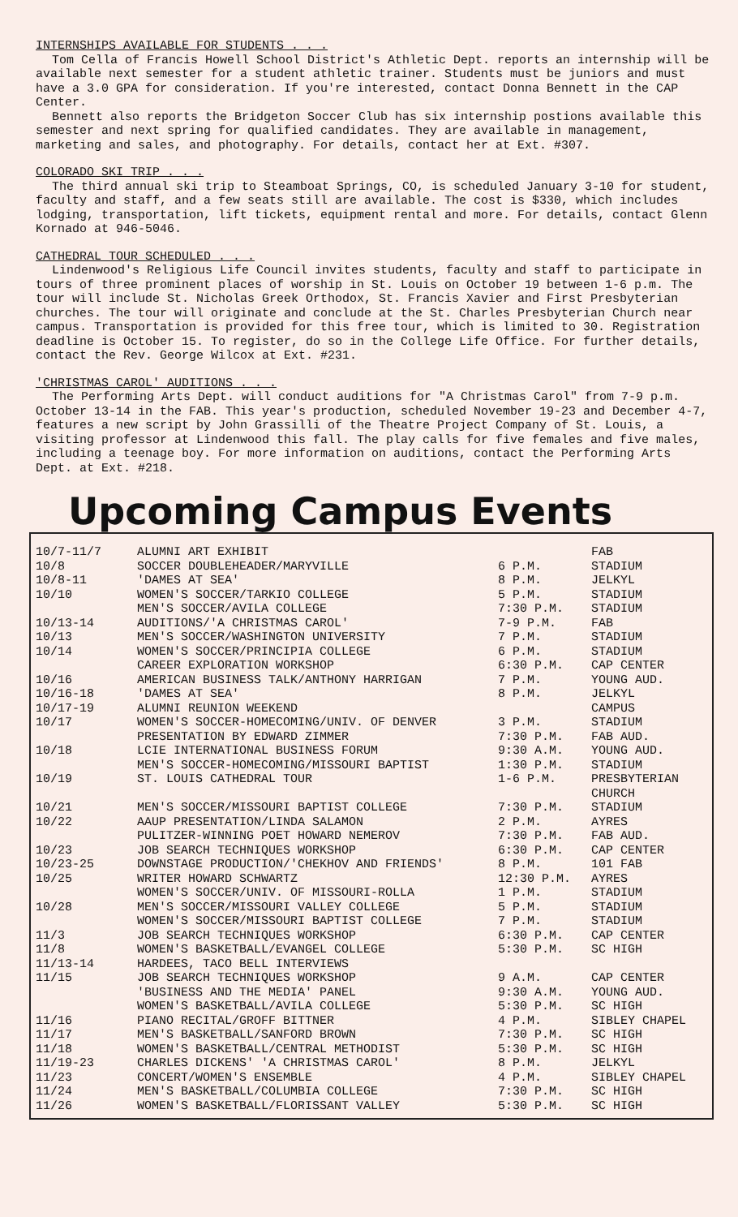INTERNSHIPS AVAILABLE FOR STUDENTS . . .
Tom Cella of Francis Howell School District's Athletic Dept. reports an internship will be available next semester for a student athletic trainer. Students must be juniors and must have a 3.0 GPA for consideration. If you're interested, contact Donna Bennett in the CAP Center.
Bennett also reports the Bridgeton Soccer Club has six internship postions available this semester and next spring for qualified candidates. They are available in management, marketing and sales, and photography. For details, contact her at Ext. #307.
COLORADO SKI TRIP . . .
The third annual ski trip to Steamboat Springs, CO, is scheduled January 3-10 for student, faculty and staff, and a few seats still are available. The cost is $330, which includes lodging, transportation, lift tickets, equipment rental and more. For details, contact Glenn Kornado at 946-5046.
CATHEDRAL TOUR SCHEDULED . . .
Lindenwood's Religious Life Council invites students, faculty and staff to participate in tours of three prominent places of worship in St. Louis on October 19 between 1-6 p.m. The tour will include St. Nicholas Greek Orthodox, St. Francis Xavier and First Presbyterian churches. The tour will originate and conclude at the St. Charles Presbyterian Church near campus. Transportation is provided for this free tour, which is limited to 30. Registration deadline is October 15. To register, do so in the College Life Office. For further details, contact the Rev. George Wilcox at Ext. #231.
'CHRISTMAS CAROL' AUDITIONS . . .
The Performing Arts Dept. will conduct auditions for "A Christmas Carol" from 7-9 p.m. October 13-14 in the FAB. This year's production, scheduled November 19-23 and December 4-7, features a new script by John Grassilli of the Theatre Project Company of St. Louis, a visiting professor at Lindenwood this fall. The play calls for five females and five males, including a teenage boy. For more information on auditions, contact the Performing Arts Dept. at Ext. #218.
Upcoming Campus Events
| 10/7-11/7 | ALUMNI ART EXHIBIT | | FAB |
| 10/8 | SOCCER DOUBLEHEADER/MARYVILLE | 6 P.M. | STADIUM |
| 10/8-11 | 'DAMES AT SEA' | 8 P.M. | JELKYL |
| 10/10 | WOMEN'S SOCCER/TARKIO COLLEGE | 5 P.M. | STADIUM |
| | MEN'S SOCCER/AVILA COLLEGE | 7:30 P.M. | STADIUM |
| 10/13-14 | AUDITIONS/'A CHRISTMAS CAROL' | 7-9 P.M. | FAB |
| 10/13 | MEN'S SOCCER/WASHINGTON UNIVERSITY | 7 P.M. | STADIUM |
| 10/14 | WOMEN'S SOCCER/PRINCIPIA COLLEGE | 6 P.M. | STADIUM |
| | CAREER EXPLORATION WORKSHOP | 6:30 P.M. | CAP CENTER |
| 10/16 | AMERICAN BUSINESS TALK/ANTHONY HARRIGAN | 7 P.M. | YOUNG AUD. |
| 10/16-18 | 'DAMES AT SEA' | 8 P.M. | JELKYL |
| 10/17-19 | ALUMNI REUNION WEEKEND | | CAMPUS |
| 10/17 | WOMEN'S SOCCER-HOMECOMING/UNIV. OF DENVER | 3 P.M. | STADIUM |
| | PRESENTATION BY EDWARD ZIMMER | 7:30 P.M. | FAB AUD. |
| 10/18 | LCIE INTERNATIONAL BUSINESS FORUM | 9:30 A.M. | YOUNG AUD. |
| | MEN'S SOCCER-HOMECOMING/MISSOURI BAPTIST | 1:30 P.M. | STADIUM |
| 10/19 | ST. LOUIS CATHEDRAL TOUR | 1-6 P.M. | PRESBYTERIAN CHURCH |
| 10/21 | MEN'S SOCCER/MISSOURI BAPTIST COLLEGE | 7:30 P.M. | STADIUM |
| 10/22 | AAUP PRESENTATION/LINDA SALAMON | 2 P.M. | AYRES |
| | PULITZER-WINNING POET HOWARD NEMEROV | 7:30 P.M. | FAB AUD. |
| 10/23 | JOB SEARCH TECHNIQUES WORKSHOP | 6:30 P.M. | CAP CENTER |
| 10/23-25 | DOWNSTAGE PRODUCTION/'CHEKHOV AND FRIENDS' | 8 P.M. | 101 FAB |
| 10/25 | WRITER HOWARD SCHWARTZ | 12:30 P.M. | AYRES |
| | WOMEN'S SOCCER/UNIV. OF MISSOURI-ROLLA | 1 P.M. | STADIUM |
| 10/28 | MEN'S SOCCER/MISSOURI VALLEY COLLEGE | 5 P.M. | STADIUM |
| | WOMEN'S SOCCER/MISSOURI BAPTIST COLLEGE | 7 P.M. | STADIUM |
| 11/3 | JOB SEARCH TECHNIQUES WORKSHOP | 6:30 P.M. | CAP CENTER |
| 11/8 | WOMEN'S BASKETBALL/EVANGEL COLLEGE | 5:30 P.M. | SC HIGH |
| 11/13-14 | HARDEES, TACO BELL INTERVIEWS | | |
| 11/15 | JOB SEARCH TECHNIQUES WORKSHOP | 9 A.M. | CAP CENTER |
| | 'BUSINESS AND THE MEDIA' PANEL | 9:30 A.M. | YOUNG AUD. |
| | WOMEN'S BASKETBALL/AVILA COLLEGE | 5:30 P.M. | SC HIGH |
| 11/16 | PIANO RECITAL/GROFF BITTNER | 4 P.M. | SIBLEY CHAPEL |
| 11/17 | MEN'S BASKETBALL/SANFORD BROWN | 7:30 P.M. | SC HIGH |
| 11/18 | WOMEN'S BASKETBALL/CENTRAL METHODIST | 5:30 P.M. | SC HIGH |
| 11/19-23 | CHARLES DICKENS' 'A CHRISTMAS CAROL' | 8 P.M. | JELKYL |
| 11/23 | CONCERT/WOMEN'S ENSEMBLE | 4 P.M. | SIBLEY CHAPEL |
| 11/24 | MEN'S BASKETBALL/COLUMBIA COLLEGE | 7:30 P.M. | SC HIGH |
| 11/26 | WOMEN'S BASKETBALL/FLORISSANT VALLEY | 5:30 P.M. | SC HIGH |